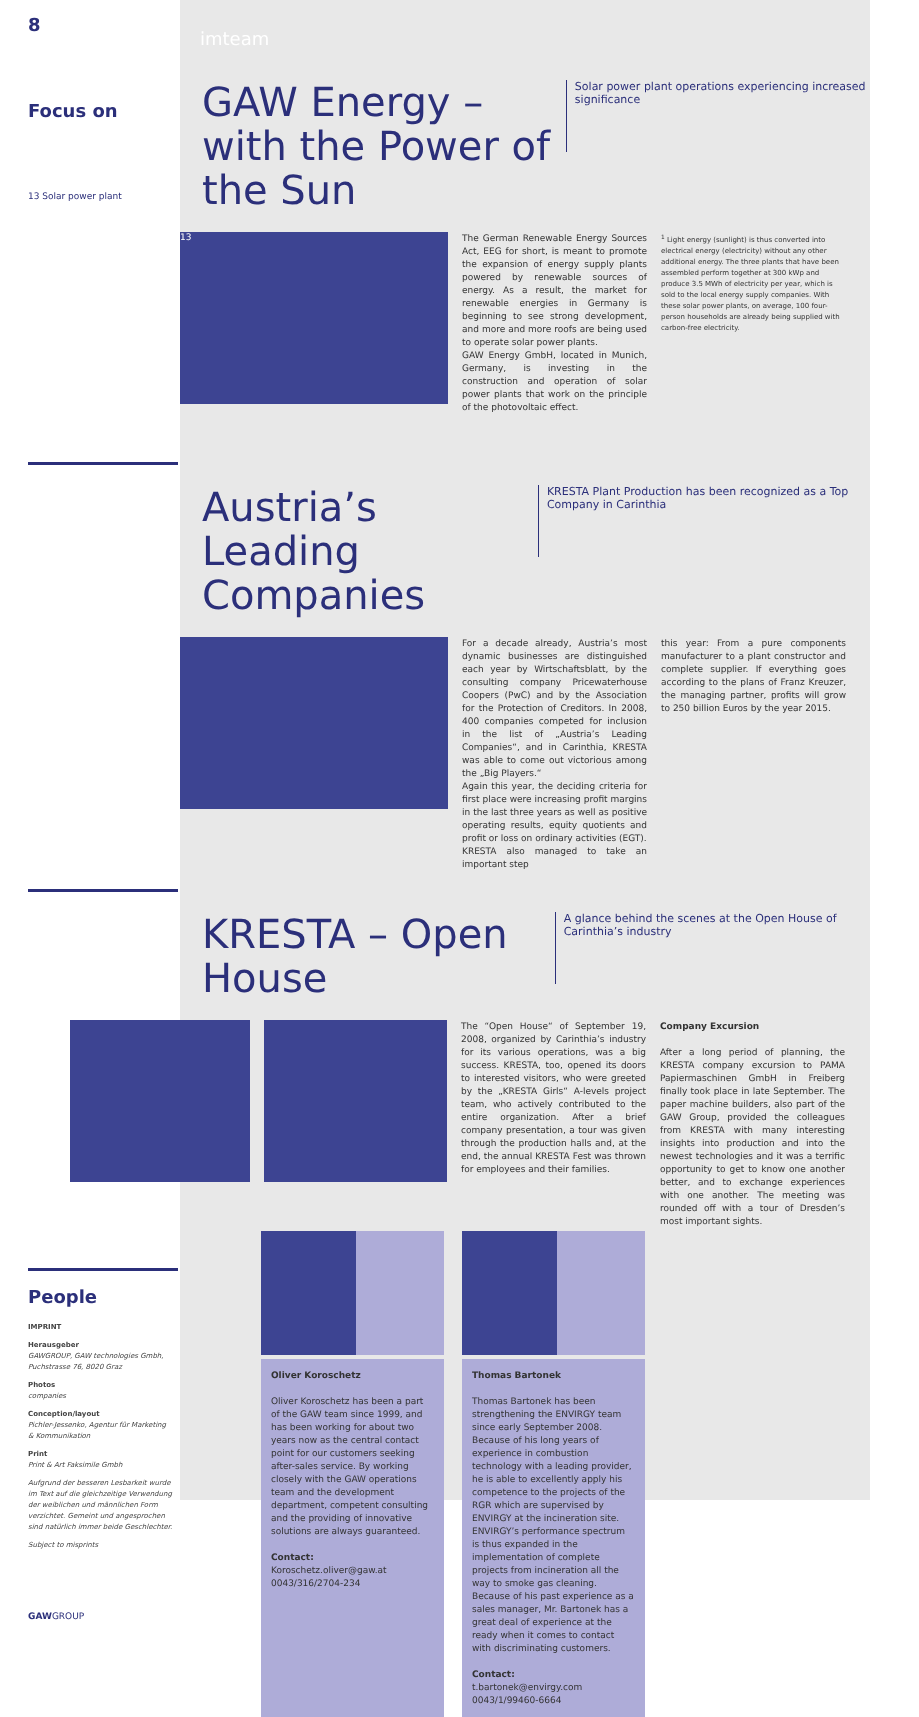8
imteam
Focus on
13 Solar power plant
GAW Energy – with the Power of the Sun
Solar power plant operations experiencing increased significance
13
The German Renewable Energy Sources Act, EEG for short, is meant to promote the expansion of energy supply plants powered by renewable sources of energy. As a result, the market for renewable energies in Germany is beginning to see strong development, and more and more roofs are being used to operate solar power plants.
GAW Energy GmbH, located in Munich, Germany, is investing in the construction and operation of solar power plants that work on the principle of the photovoltaic effect.
<sup>1</sup> Light energy (sunlight) is thus converted into electrical energy (electricity) without any other additional energy. The three plants that have been assembled perform together at 300 kWp and produce 3.5 MWh of electricity per year, which is sold to the local energy supply companies. With these solar power plants, on average, 100 four-person households are already being supplied with carbon-free electricity.
Austria’s Leading Companies
KRESTA Plant Production has been recognized as a Top Company in Carinthia
For a decade already, Austria’s most dynamic businesses are distinguished each year by Wirtschaftsblatt, by the consulting company Pricewaterhouse Coopers (PwC) and by the Association for the Protection of Creditors. In 2008, 400 companies competed for inclusion in the list of „Austria’s Leading Companies“, and in Carinthia, KRESTA was able to come out victorious among the „Big Players.“
Again this year, the deciding criteria for first place were increasing profit margins in the last three years as well as positive operating results, equity quotients and profit or loss on ordinary activities (EGT).
KRESTA also managed to take an important step
this year: From a pure components manufacturer to a plant constructor and complete supplier. If everything goes according to the plans of Franz Kreuzer, the managing partner, profits will grow to 250 billion Euros by the year 2015.
KRESTA – Open House
A glance behind the scenes at the Open House of Carinthia’s industry
The “Open House“ of September 19, 2008, organized by Carinthia’s industry for its various operations, was a big success. KRESTA, too, opened its doors to interested visitors, who were greeted by the „KRESTA Girls“ A-levels project team, who actively contributed to the entire organization. After a brief company presentation, a tour was given through the production halls and, at the end, the annual KRESTA Fest was thrown for employees and their families.
Company Excursion
After a long period of planning, the KRESTA company excursion to PAMA Papiermaschinen GmbH in Freiberg finally took place in late September. The paper machine builders, also part of the GAW Group, provided the colleagues from KRESTA with many interesting insights into production and into the newest technologies and it was a terrific opportunity to get to know one another better, and to exchange experiences with one another. The meeting was rounded off with a tour of Dresden’s most important sights.
People
IMPRINT
Herausgeber
GAWGROUP, GAW technologies Gmbh, Puchstrasse 76, 8020 Graz
Photos
companies
Conception/layout
Pichler-Jessenko, Agentur für Marketing & Kommunikation
Print
Print & Art Faksimile Gmbh
Aufgrund der besseren Lesbarkeit wurde im Text auf die gleichzeitige Verwendung der weiblichen und männlichen Form verzichtet. Gemeint und angesprochen sind natürlich immer beide Geschlechter.
Subject to misprints
GAWGROUP
Oliver Koroschetz
Oliver Koroschetz has been a part of the GAW team since 1999, and has been working for about two years now as the central contact point for our customers seeking after-sales service. By working closely with the GAW operations team and the development department, competent consulting and the providing of innovative solutions are always guaranteed.
Contact:
Koroschetz.oliver@gaw.at
0043/316/2704-234
Thomas Bartonek
Thomas Bartonek has been strengthening the ENVIRGY team since early September 2008. Because of his long years of experience in combustion technology with a leading provider, he is able to excellently apply his competence to the projects of the RGR which are supervised by ENVIRGY at the incineration site. ENVIRGY’s performance spectrum is thus expanded in the implementation of complete projects from incineration all the way to smoke gas cleaning. Because of his past experience as a sales manager, Mr. Bartonek has a great deal of experience at the ready when it comes to contact with discriminating customers.
Contact:
t.bartonek@envirgy.com
0043/1/99460-6664